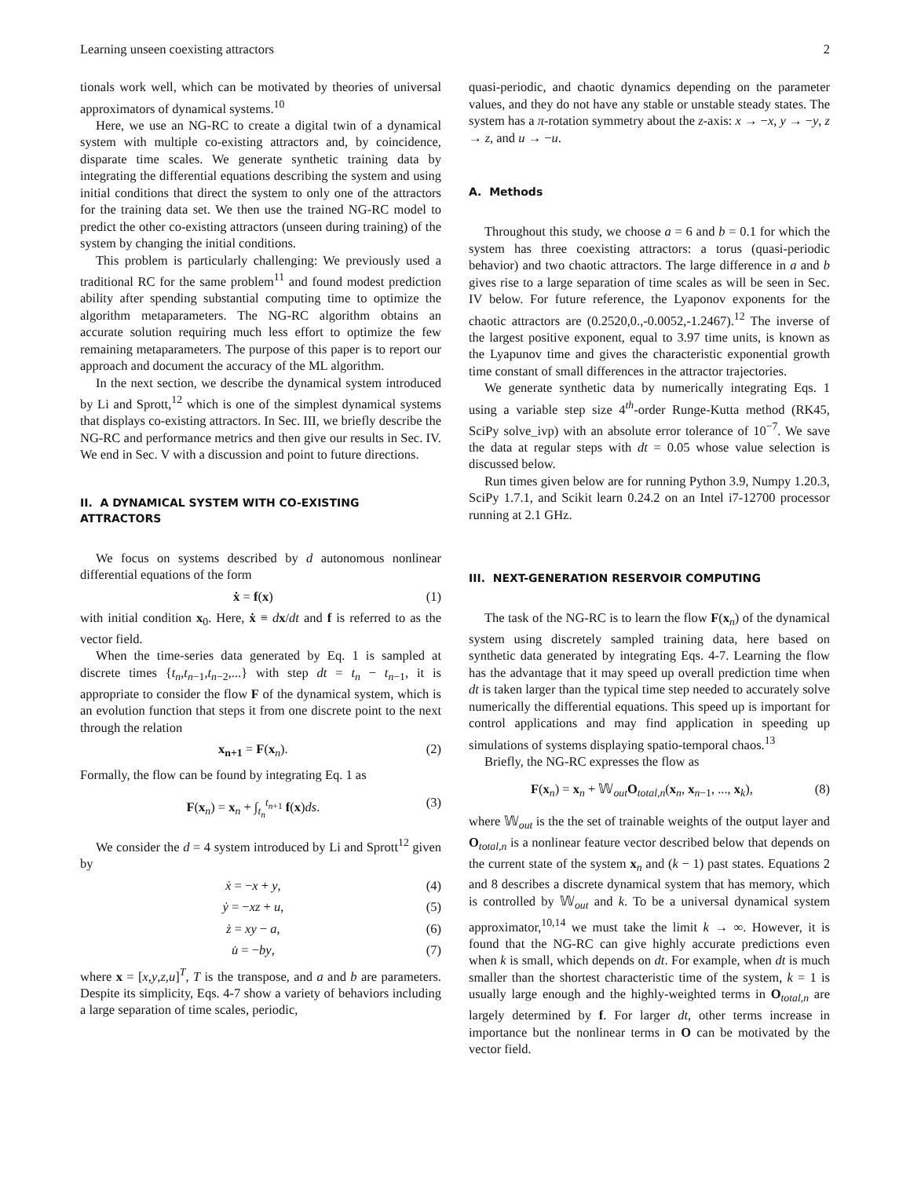Learning unseen coexisting attractors 2
tionals work well, which can be motivated by theories of universal approximators of dynamical systems.<sup>10</sup>
Here, we use an NG-RC to create a digital twin of a dynamical system with multiple co-existing attractors and, by coincidence, disparate time scales. We generate synthetic training data by integrating the differential equations describing the system and using initial conditions that direct the system to only one of the attractors for the training data set. We then use the trained NG-RC model to predict the other co-existing attractors (unseen during training) of the system by changing the initial conditions.
This problem is particularly challenging: We previously used a traditional RC for the same problem<sup>11</sup> and found modest prediction ability after spending substantial computing time to optimize the algorithm metaparameters. The NG-RC algorithm obtains an accurate solution requiring much less effort to optimize the few remaining metaparameters. The purpose of this paper is to report our approach and document the accuracy of the ML algorithm.
In the next section, we describe the dynamical system introduced by Li and Sprott,<sup>12</sup> which is one of the simplest dynamical systems that displays co-existing attractors. In Sec. III, we briefly describe the NG-RC and performance metrics and then give our results in Sec. IV. We end in Sec. V with a discussion and point to future directions.
II. A DYNAMICAL SYSTEM WITH CO-EXISTING ATTRACTORS
We focus on systems described by d autonomous nonlinear differential equations of the form
ẋ = f(x) (1)
with initial condition x<sub>0</sub>. Here, ẋ ≡ dx/dt and f is referred to as the vector field.
When the time-series data generated by Eq. 1 is sampled at discrete times {t<sub>n</sub>,t<sub>n−1</sub>,t<sub>n−2</sub>,...} with step dt = t<sub>n</sub> − t<sub>n−1</sub>, it is appropriate to consider the flow F of the dynamical system, which is an evolution function that steps it from one discrete point to the next through the relation
x<sub>n+1</sub> = F(x<sub>n</sub>). (2)
Formally, the flow can be found by integrating Eq. 1 as
F(x<sub>n</sub>) = x<sub>n</sub> + ∫<sub>t<sub>n</sub></sub><sup>t<sub>n+1</sub></sup> f(x)ds. (3)
We consider the d = 4 system introduced by Li and Sprott<sup>12</sup> given by
ẋ = −x + y, (4)
ẏ = −xz + u, (5)
ż = xy − a, (6)
u̇ = −by, (7)
where x = [x,y,z,u]<sup>T</sup>, T is the transpose, and a and b are parameters. Despite its simplicity, Eqs. 4-7 show a variety of behaviors including a large separation of time scales, periodic,
quasi-periodic, and chaotic dynamics depending on the parameter values, and they do not have any stable or unstable steady states. The system has a π-rotation symmetry about the z-axis: x → −x, y → −y, z → z, and u → −u.
A. Methods
Throughout this study, we choose a = 6 and b = 0.1 for which the system has three coexisting attractors: a torus (quasi-periodic behavior) and two chaotic attractors. The large difference in a and b gives rise to a large separation of time scales as will be seen in Sec. IV below. For future reference, the Lyaponov exponents for the chaotic attractors are (0.2520,0.,-0.0052,-1.2467).<sup>12</sup> The inverse of the largest positive exponent, equal to 3.97 time units, is known as the Lyapunov time and gives the characteristic exponential growth time constant of small differences in the attractor trajectories.
We generate synthetic data by numerically integrating Eqs. 1 using a variable step size 4<sup>th</sup>-order Runge-Kutta method (RK45, SciPy solve_ivp) with an absolute error tolerance of 10<sup>−7</sup>. We save the data at regular steps with dt = 0.05 whose value selection is discussed below.
Run times given below are for running Python 3.9, Numpy 1.20.3, SciPy 1.7.1, and Scikit learn 0.24.2 on an Intel i7-12700 processor running at 2.1 GHz.
III. NEXT-GENERATION RESERVOIR COMPUTING
The task of the NG-RC is to learn the flow F(x<sub>n</sub>) of the dynamical system using discretely sampled training data, here based on synthetic data generated by integrating Eqs. 4-7. Learning the flow has the advantage that it may speed up overall prediction time when dt is taken larger than the typical time step needed to accurately solve numerically the differential equations. This speed up is important for control applications and may find application in speeding up simulations of systems displaying spatio-temporal chaos.<sup>13</sup>
Briefly, the NG-RC expresses the flow as
F(x<sub>n</sub>) = x<sub>n</sub> + 𝕎<sub>out</sub>O<sub>total,n</sub>(x<sub>n</sub>, x<sub>n−1</sub>, ..., x<sub>k</sub>), (8)
where 𝕎<sub>out</sub> is the the set of trainable weights of the output layer and O<sub>total,n</sub> is a nonlinear feature vector described below that depends on the current state of the system x<sub>n</sub> and (k − 1) past states. Equations 2 and 8 describes a discrete dynamical system that has memory, which is controlled by 𝕎<sub>out</sub> and k. To be a universal dynamical system approximator,<sup>10,14</sup> we must take the limit k → ∞. However, it is found that the NG-RC can give highly accurate predictions even when k is small, which depends on dt. For example, when dt is much smaller than the shortest characteristic time of the system, k = 1 is usually large enough and the highly-weighted terms in O<sub>total,n</sub> are largely determined by f. For larger dt, other terms increase in importance but the nonlinear terms in O can be motivated by the vector field.